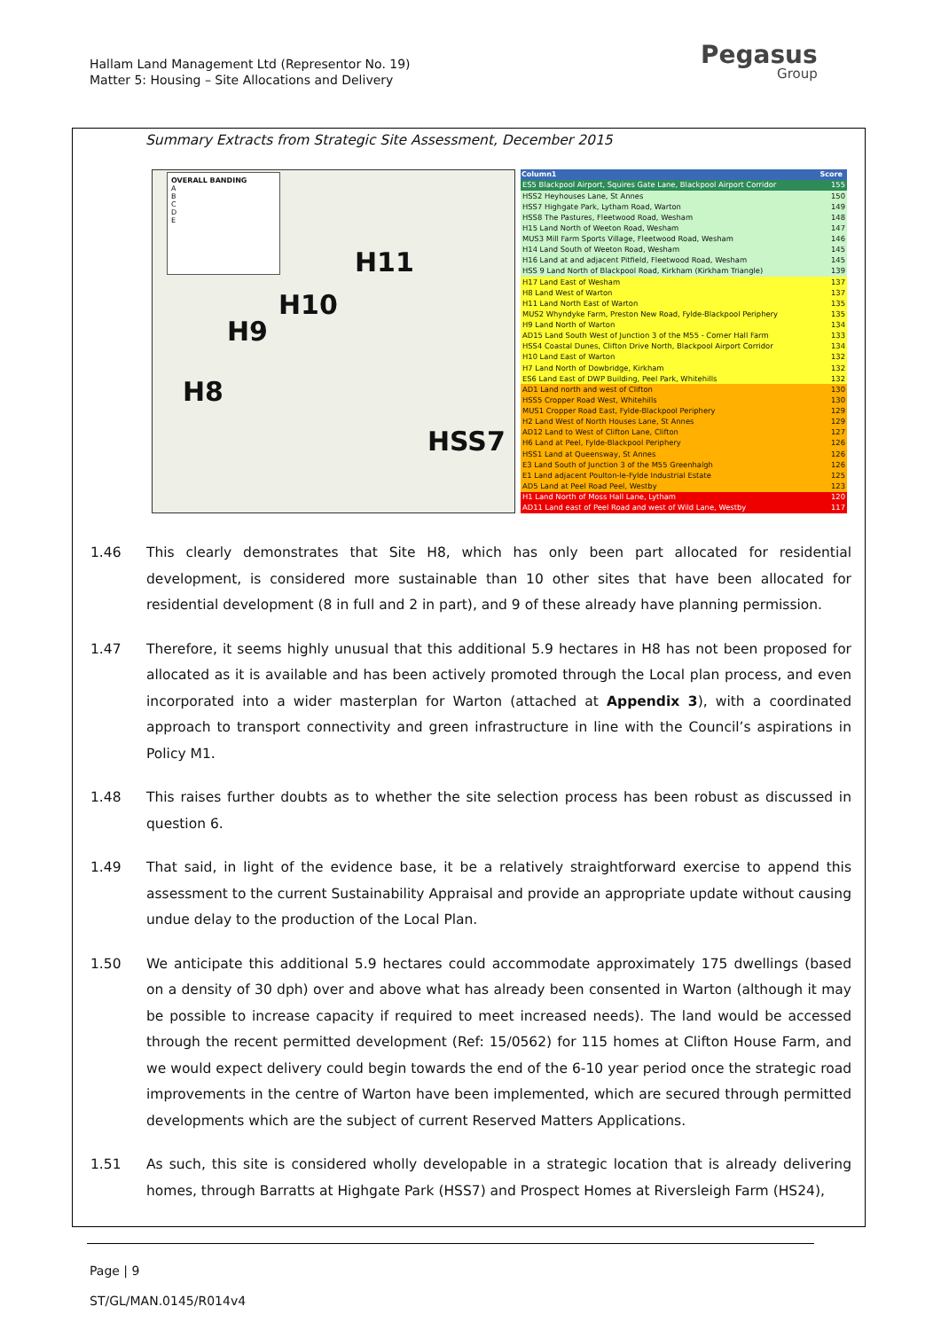Hallam Land Management Ltd (Representor No. 19)
Matter 5: Housing – Site Allocations and Delivery
Pegasus
Group
Summary Extracts from Strategic Site Assessment, December 2015
OVERALL BANDING
A
B
C
D
E
H11
H10
H9
H8
HSS7
| Column1 | Score |
| --- | --- |
| ES5 Blackpool Airport, Squires Gate Lane, Blackpool Airport Corridor | 155 |
| HSS2 Heyhouses Lane, St Annes | 150 |
| HSS7 Highgate Park, Lytham Road, Warton | 149 |
| HSS8 The Pastures, Fleetwood Road, Wesham | 148 |
| H15 Land North of Weeton Road, Wesham | 147 |
| MUS3 Mill Farm Sports Village, Fleetwood Road, Wesham | 146 |
| H14 Land South of Weeton Road, Wesham | 145 |
| H16 Land at and adjacent Pitfield, Fleetwood Road, Wesham | 145 |
| HSS 9 Land North of Blackpool Road, Kirkham (Kirkham Triangle) | 139 |
| H17 Land East of Wesham | 137 |
| H8 Land West of Warton | 137 |
| H11 Land North East of Warton | 135 |
| MUS2 Whyndyke Farm, Preston New Road, Fylde-Blackpool Periphery | 135 |
| H9 Land North of Warton | 134 |
| AD15 Land South West of Junction 3 of the M55 - Corner Hall Farm | 133 |
| HSS4 Coastal Dunes, Clifton Drive North, Blackpool Airport Corridor | 134 |
| H10 Land East of Warton | 132 |
| H7 Land North of Dowbridge, Kirkham | 132 |
| ES6 Land East of DWP Building, Peel Park, Whitehills | 132 |
| AD1 Land north and west of Clifton | 130 |
| HSS5 Cropper Road West, Whitehills | 130 |
| MUS1 Cropper Road East, Fylde-Blackpool Periphery | 129 |
| H2 Land West of North Houses Lane, St Annes | 129 |
| AD12 Land to West of Clifton Lane, Clifton | 127 |
| H6 Land at Peel, Fylde-Blackpool Periphery | 126 |
| HSS1 Land at Queensway, St Annes | 126 |
| E3 Land South of Junction 3 of the M55 Greenhalgh | 126 |
| E1 Land adjacent Poulton-le-Fylde Industrial Estate | 125 |
| AD5 Land at Peel Road Peel, Westby | 123 |
| H1 Land North of Moss Hall Lane, Lytham | 120 |
| AD11 Land east of Peel Road and west of Wild Lane, Westby | 117 |
1.46 This clearly demonstrates that Site H8, which has only been part allocated for residential development, is considered more sustainable than 10 other sites that have been allocated for residential development (8 in full and 2 in part), and 9 of these already have planning permission.
1.47 Therefore, it seems highly unusual that this additional 5.9 hectares in H8 has not been proposed for allocated as it is available and has been actively promoted through the Local plan process, and even incorporated into a wider masterplan for Warton (attached at Appendix 3), with a coordinated approach to transport connectivity and green infrastructure in line with the Council’s aspirations in Policy M1.
1.48 This raises further doubts as to whether the site selection process has been robust as discussed in question 6.
1.49 That said, in light of the evidence base, it be a relatively straightforward exercise to append this assessment to the current Sustainability Appraisal and provide an appropriate update without causing undue delay to the production of the Local Plan.
1.50 We anticipate this additional 5.9 hectares could accommodate approximately 175 dwellings (based on a density of 30 dph) over and above what has already been consented in Warton (although it may be possible to increase capacity if required to meet increased needs). The land would be accessed through the recent permitted development (Ref: 15/0562) for 115 homes at Clifton House Farm, and we would expect delivery could begin towards the end of the 6-10 year period once the strategic road improvements in the centre of Warton have been implemented, which are secured through permitted developments which are the subject of current Reserved Matters Applications.
1.51 As such, this site is considered wholly developable in a strategic location that is already delivering homes, through Barratts at Highgate Park (HSS7) and Prospect Homes at Riversleigh Farm (HS24),
Page | 9
ST/GL/MAN.0145/R014v4